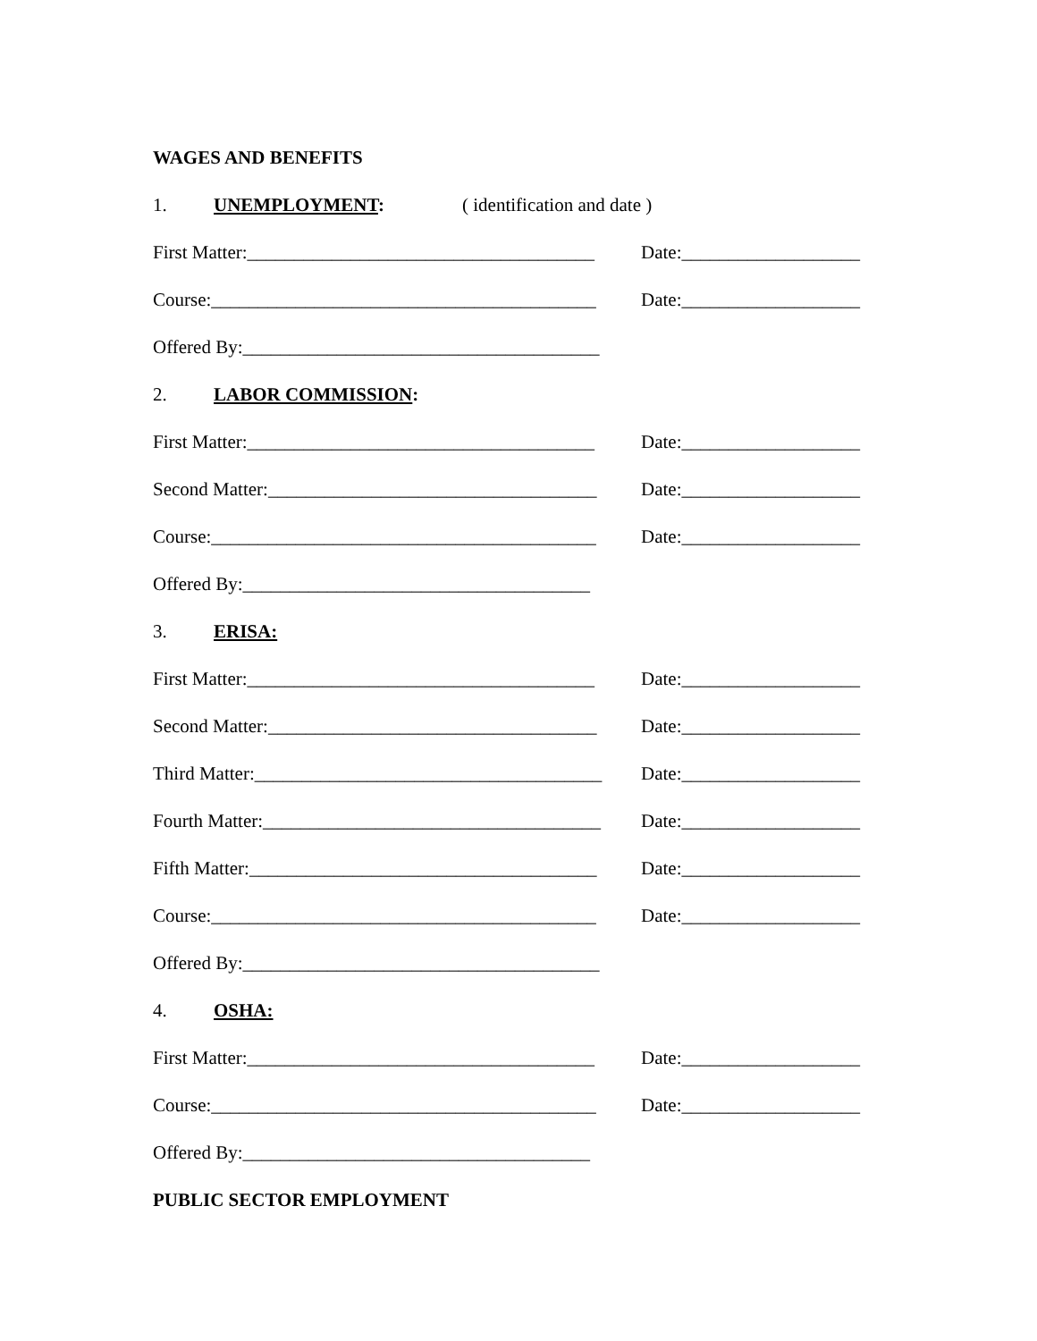WAGES AND BENEFITS
1. UNEMPLOYMENT: ( identification and date )
First Matter:_____________________________________ Date:___________________
Course:_________________________________________ Date:___________________
Offered By:______________________________________
2. LABOR COMMISSION:
First Matter:_____________________________________ Date:___________________
Second Matter:___________________________________ Date:___________________
Course:_________________________________________ Date:___________________
Offered By:_____________________________________
3. ERISA:
First Matter:_____________________________________ Date:___________________
Second Matter:___________________________________ Date:___________________
Third Matter:_____________________________________ Date:___________________
Fourth Matter:____________________________________ Date:___________________
Fifth Matter:_____________________________________ Date:___________________
Course:_________________________________________ Date:___________________
Offered By:______________________________________
4. OSHA:
First Matter:_____________________________________ Date:___________________
Course:_________________________________________ Date:___________________
Offered By:_____________________________________
PUBLIC SECTOR EMPLOYMENT